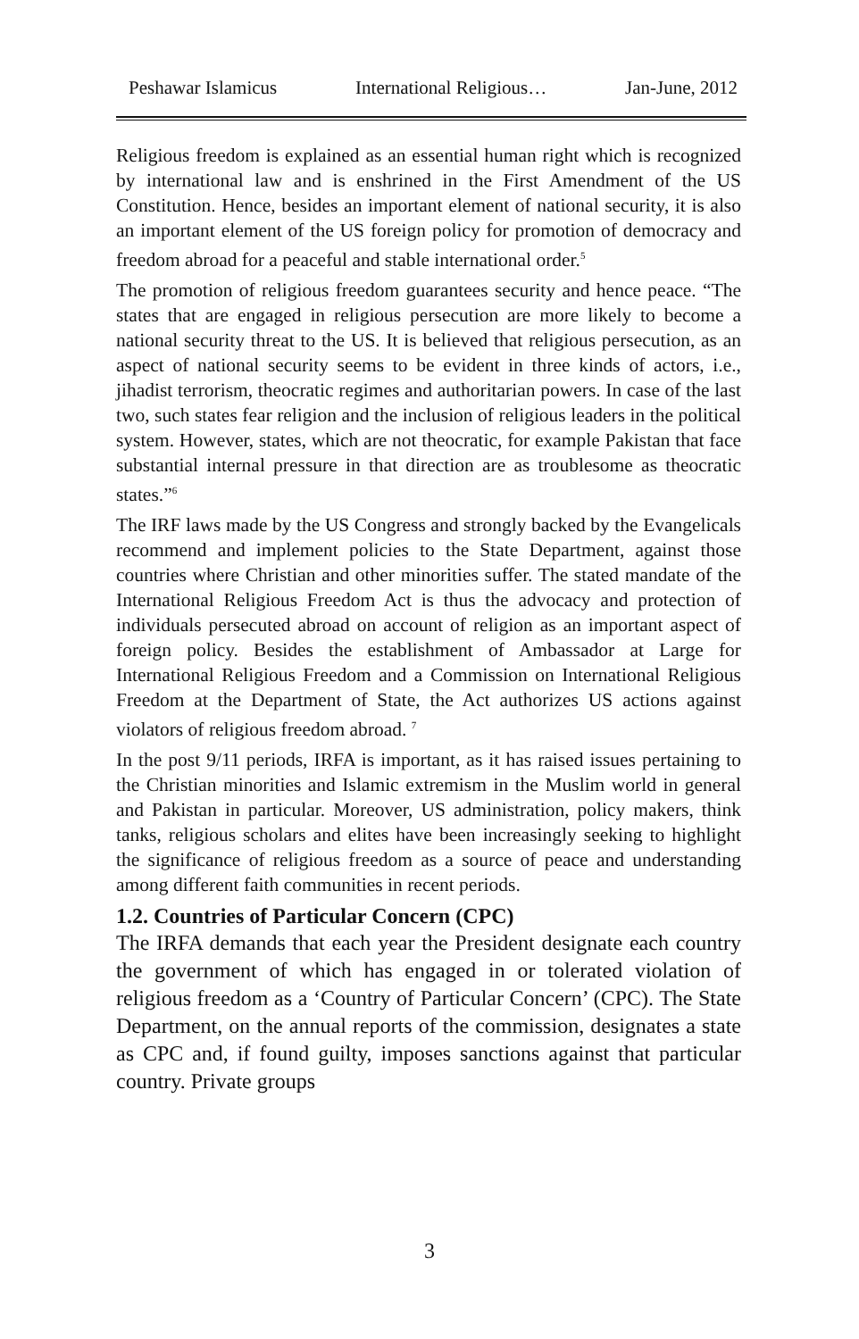Peshawar Islamicus International Religious… Jan-June, 2012
Religious freedom is explained as an essential human right which is recognized by international law and is enshrined in the First Amendment of the US Constitution. Hence, besides an important element of national security, it is also an important element of the US foreign policy for promotion of democracy and freedom abroad for a peaceful and stable international order.<sup>5</sup>
The promotion of religious freedom guarantees security and hence peace. “The states that are engaged in religious persecution are more likely to become a national security threat to the US. It is believed that religious persecution, as an aspect of national security seems to be evident in three kinds of actors, i.e., jihadist terrorism, theocratic regimes and authoritarian powers. In case of the last two, such states fear religion and the inclusion of religious leaders in the political system. However, states, which are not theocratic, for example Pakistan that face substantial internal pressure in that direction are as troublesome as theocratic states.”<sup>6</sup>
The IRF laws made by the US Congress and strongly backed by the Evangelicals recommend and implement policies to the State Department, against those countries where Christian and other minorities suffer. The stated mandate of the International Religious Freedom Act is thus the advocacy and protection of individuals persecuted abroad on account of religion as an important aspect of foreign policy. Besides the establishment of Ambassador at Large for International Religious Freedom and a Commission on International Religious Freedom at the Department of State, the Act authorizes US actions against violators of religious freedom abroad. <sup>7</sup>
In the post 9/11 periods, IRFA is important, as it has raised issues pertaining to the Christian minorities and Islamic extremism in the Muslim world in general and Pakistan in particular. Moreover, US administration, policy makers, think tanks, religious scholars and elites have been increasingly seeking to highlight the significance of religious freedom as a source of peace and understanding among different faith communities in recent periods.
1.2. Countries of Particular Concern (CPC)
The IRFA demands that each year the President designate each country the government of which has engaged in or tolerated violation of religious freedom as a ‘Country of Particular Concern’ (CPC). The State Department, on the annual reports of the commission, designates a state as CPC and, if found guilty, imposes sanctions against that particular country. Private groups
3